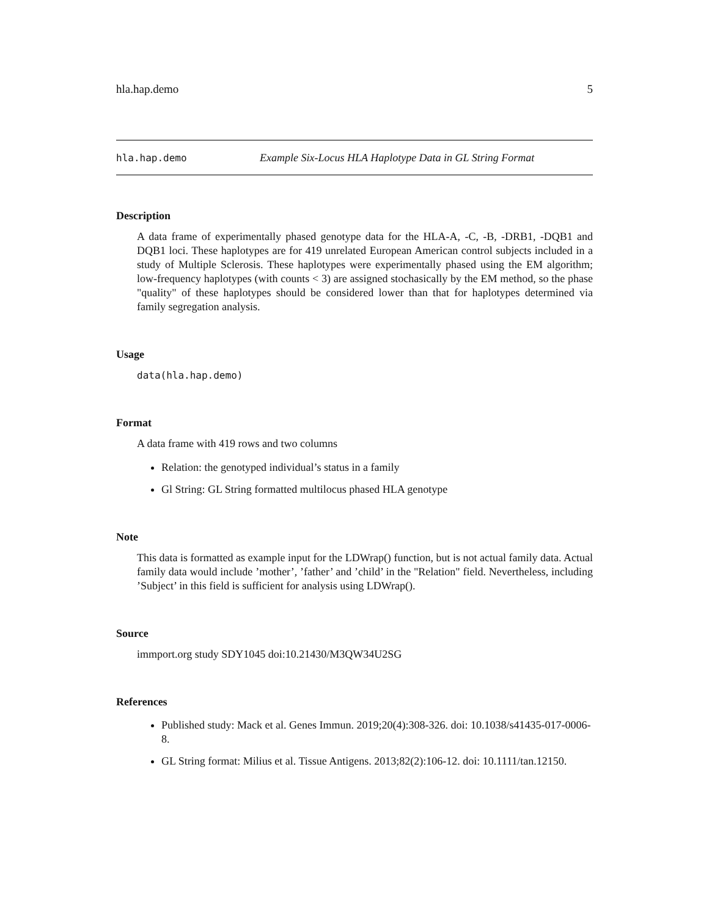hla.hap.demo 5
hla.hap.demo Example Six-Locus HLA Haplotype Data in GL String Format
Description
A data frame of experimentally phased genotype data for the HLA-A, -C, -B, -DRB1, -DQB1 and DQB1 loci. These haplotypes are for 419 unrelated European American control subjects included in a study of Multiple Sclerosis. These haplotypes were experimentally phased using the EM algorithm; low-frequency haplotypes (with counts < 3) are assigned stochasically by the EM method, so the phase "quality" of these haplotypes should be considered lower than that for haplotypes determined via family segregation analysis.
Usage
data(hla.hap.demo)
Format
A data frame with 419 rows and two columns
Relation: the genotyped individual’s status in a family
Gl String: GL String formatted multilocus phased HLA genotype
Note
This data is formatted as example input for the LDWrap() function, but is not actual family data. Actual family data would include ’mother’, ’father’ and ’child’ in the "Relation" field. Nevertheless, including ’Subject’ in this field is sufficient for analysis using LDWrap().
Source
immport.org study SDY1045 doi:10.21430/M3QW34U2SG
References
Published study: Mack et al. Genes Immun. 2019;20(4):308-326. doi: 10.1038/s41435-017-0006-8.
GL String format: Milius et al. Tissue Antigens. 2013;82(2):106-12. doi: 10.1111/tan.12150.